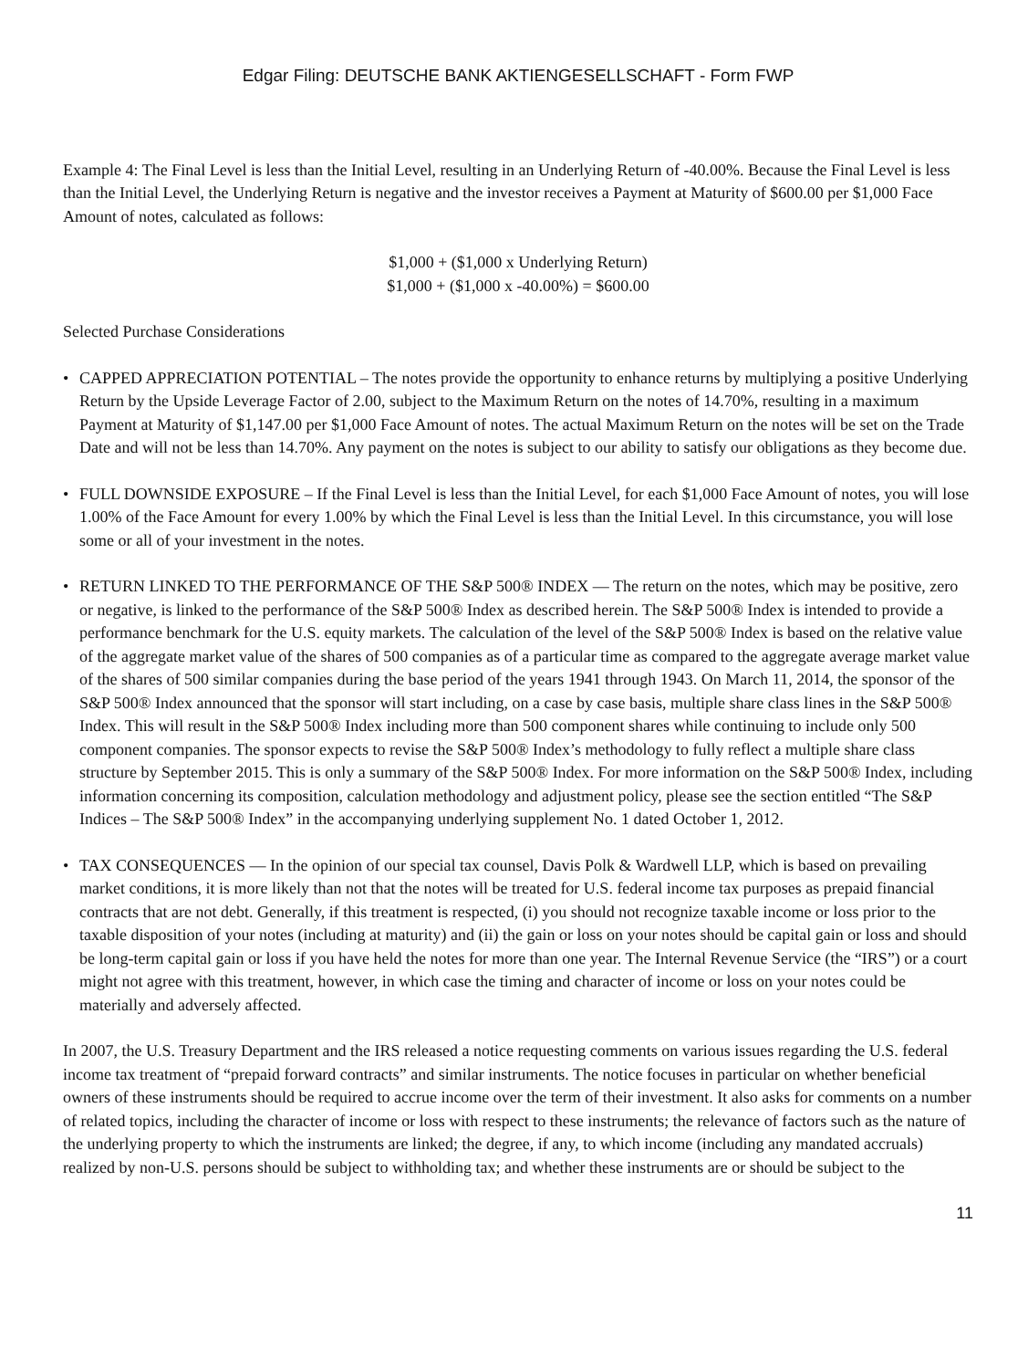Edgar Filing: DEUTSCHE BANK AKTIENGESELLSCHAFT - Form FWP
Example 4: The Final Level is less than the Initial Level, resulting in an Underlying Return of -40.00%. Because the Final Level is less than the Initial Level, the Underlying Return is negative and the investor receives a Payment at Maturity of $600.00 per $1,000 Face Amount of notes, calculated as follows:
$1,000 + ($1,000 x Underlying Return)
$1,000 + ($1,000 x -40.00%) = $600.00
Selected Purchase Considerations
• CAPPED APPRECIATION POTENTIAL – The notes provide the opportunity to enhance returns by multiplying a positive Underlying Return by the Upside Leverage Factor of 2.00, subject to the Maximum Return on the notes of 14.70%, resulting in a maximum Payment at Maturity of $1,147.00 per $1,000 Face Amount of notes. The actual Maximum Return on the notes will be set on the Trade Date and will not be less than 14.70%. Any payment on the notes is subject to our ability to satisfy our obligations as they become due.
• FULL DOWNSIDE EXPOSURE – If the Final Level is less than the Initial Level, for each $1,000 Face Amount of notes, you will lose 1.00% of the Face Amount for every 1.00% by which the Final Level is less than the Initial Level. In this circumstance, you will lose some or all of your investment in the notes.
• RETURN LINKED TO THE PERFORMANCE OF THE S&P 500® INDEX — The return on the notes, which may be positive, zero or negative, is linked to the performance of the S&P 500® Index as described herein. The S&P 500® Index is intended to provide a performance benchmark for the U.S. equity markets. The calculation of the level of the S&P 500® Index is based on the relative value of the aggregate market value of the shares of 500 companies as of a particular time as compared to the aggregate average market value of the shares of 500 similar companies during the base period of the years 1941 through 1943. On March 11, 2014, the sponsor of the S&P 500® Index announced that the sponsor will start including, on a case by case basis, multiple share class lines in the S&P 500® Index. This will result in the S&P 500® Index including more than 500 component shares while continuing to include only 500 component companies. The sponsor expects to revise the S&P 500® Index’s methodology to fully reflect a multiple share class structure by September 2015. This is only a summary of the S&P 500® Index. For more information on the S&P 500® Index, including information concerning its composition, calculation methodology and adjustment policy, please see the section entitled “The S&P Indices – The S&P 500® Index” in the accompanying underlying supplement No. 1 dated October 1, 2012.
• TAX CONSEQUENCES — In the opinion of our special tax counsel, Davis Polk & Wardwell LLP, which is based on prevailing market conditions, it is more likely than not that the notes will be treated for U.S. federal income tax purposes as prepaid financial contracts that are not debt. Generally, if this treatment is respected, (i) you should not recognize taxable income or loss prior to the taxable disposition of your notes (including at maturity) and (ii) the gain or loss on your notes should be capital gain or loss and should be long-term capital gain or loss if you have held the notes for more than one year. The Internal Revenue Service (the “IRS”) or a court might not agree with this treatment, however, in which case the timing and character of income or loss on your notes could be materially and adversely affected.
In 2007, the U.S. Treasury Department and the IRS released a notice requesting comments on various issues regarding the U.S. federal income tax treatment of “prepaid forward contracts” and similar instruments. The notice focuses in particular on whether beneficial owners of these instruments should be required to accrue income over the term of their investment. It also asks for comments on a number of related topics, including the character of income or loss with respect to these instruments; the relevance of factors such as the nature of the underlying property to which the instruments are linked; the degree, if any, to which income (including any mandated accruals) realized by non-U.S. persons should be subject to withholding tax; and whether these instruments are or should be subject to the
11